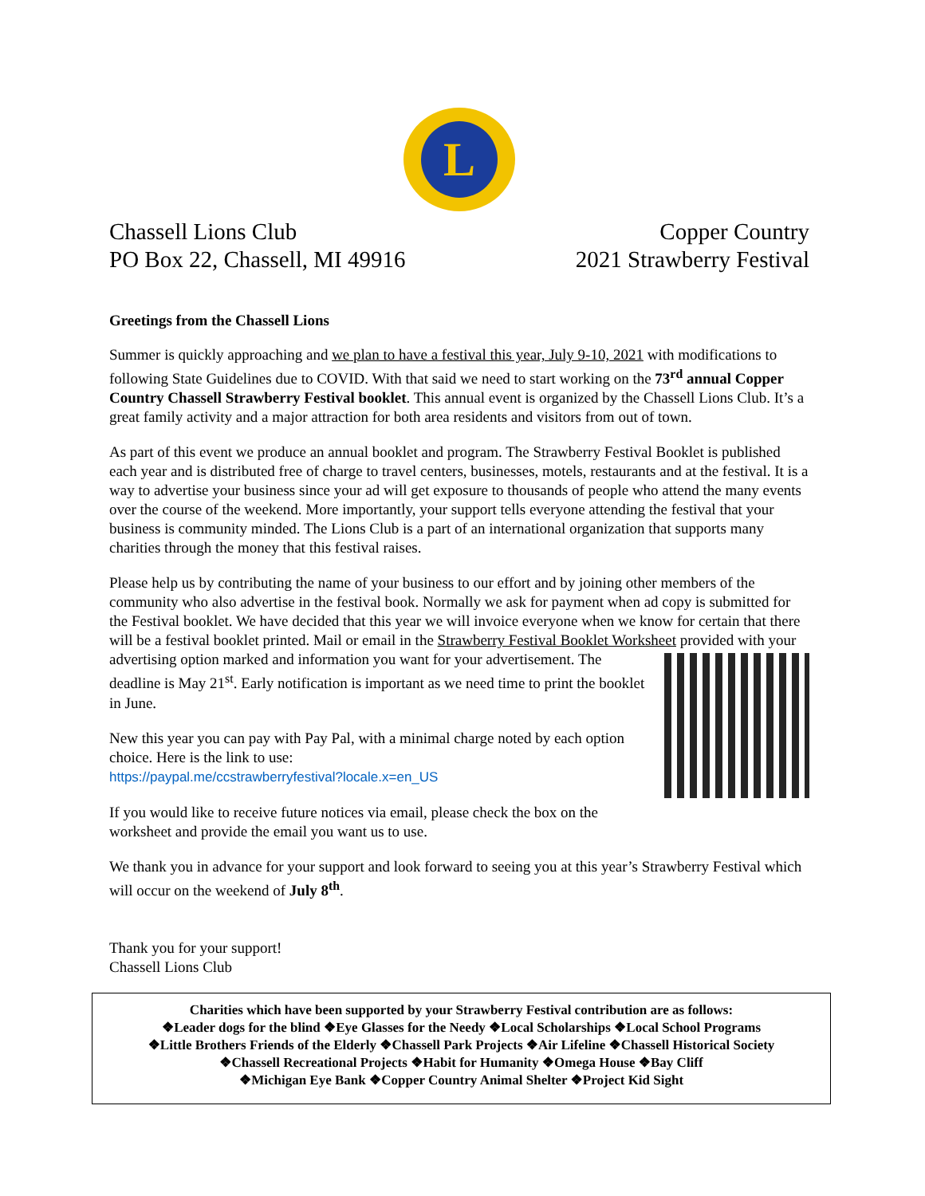L
Chassell Lions Club
PO Box 22, Chassell, MI 49916
Copper Country
2021 Strawberry Festival
Greetings from the Chassell Lions
Summer is quickly approaching and we plan to have a festival this year, July 9-10, 2021 with modifications to following State Guidelines due to COVID. With that said we need to start working on the 73<sup>rd</sup> annual Copper Country Chassell Strawberry Festival booklet. This annual event is organized by the Chassell Lions Club. It’s a great family activity and a major attraction for both area residents and visitors from out of town.
As part of this event we produce an annual booklet and program. The Strawberry Festival Booklet is published each year and is distributed free of charge to travel centers, businesses, motels, restaurants and at the festival. It is a way to advertise your business since your ad will get exposure to thousands of people who attend the many events over the course of the weekend. More importantly, your support tells everyone attending the festival that your business is community minded. The Lions Club is a part of an international organization that supports many charities through the money that this festival raises.
Please help us by contributing the name of your business to our effort and by joining other members of the community who also advertise in the festival book. Normally we ask for payment when ad copy is submitted for the Festival booklet. We have decided that this year we will invoice everyone when we know for certain that there will be a festival booklet printed. Mail or email in the Strawberry Festival Booklet Worksheet provided with your advertising option marked and information you want for your advertisement. The deadline is May 21<sup>st</sup>. Early notification is important as we need time to print the booklet in June.
New this year you can pay with Pay Pal, with a minimal charge noted by each option choice. Here is the link to use:
https://paypal.me/ccstrawberryfestival?locale.x=en_US
If you would like to receive future notices via email, please check the box on the worksheet and provide the email you want us to use.
We thank you in advance for your support and look forward to seeing you at this year’s Strawberry Festival which will occur on the weekend of July 8<sup>th</sup>.
Thank you for your support!
Chassell Lions Club
Charities which have been supported by your Strawberry Festival contribution are as follows:
❖Leader dogs for the blind ❖Eye Glasses for the Needy ❖Local Scholarships ❖Local School Programs
❖Little Brothers Friends of the Elderly ❖Chassell Park Projects ❖Air Lifeline ❖Chassell Historical Society
❖Chassell Recreational Projects ❖Habit for Humanity ❖Omega House ❖Bay Cliff
❖Michigan Eye Bank ❖Copper Country Animal Shelter ❖Project Kid Sight